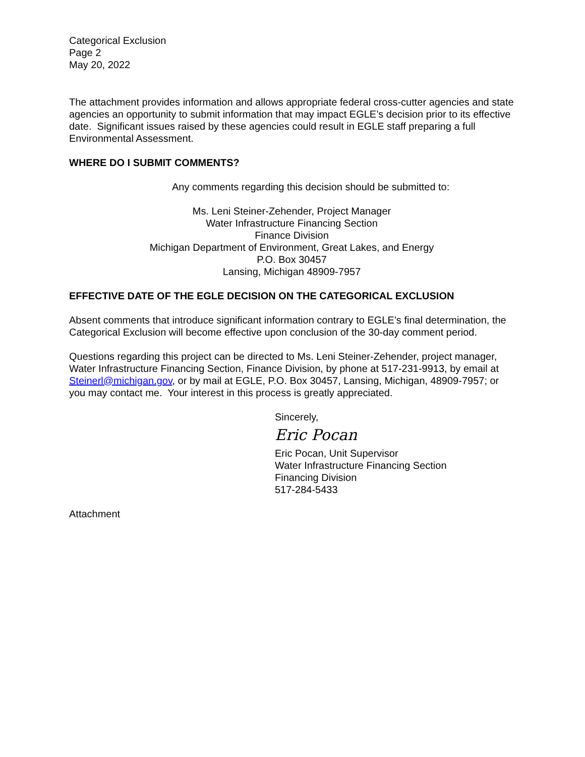Categorical Exclusion
Page 2
May 20, 2022
The attachment provides information and allows appropriate federal cross-cutter agencies and state agencies an opportunity to submit information that may impact EGLE’s decision prior to its effective date. Significant issues raised by these agencies could result in EGLE staff preparing a full Environmental Assessment.
WHERE DO I SUBMIT COMMENTS?
Any comments regarding this decision should be submitted to:
Ms. Leni Steiner-Zehender, Project Manager
Water Infrastructure Financing Section
Finance Division
Michigan Department of Environment, Great Lakes, and Energy
P.O. Box 30457
Lansing, Michigan 48909-7957
EFFECTIVE DATE OF THE EGLE DECISION ON THE CATEGORICAL EXCLUSION
Absent comments that introduce significant information contrary to EGLE’s final determination, the Categorical Exclusion will become effective upon conclusion of the 30-day comment period.
Questions regarding this project can be directed to Ms. Leni Steiner-Zehender, project manager, Water Infrastructure Financing Section, Finance Division, by phone at 517-231-9913, by email at Steinerl@michigan.gov, or by mail at EGLE, P.O. Box 30457, Lansing, Michigan, 48909-7957; or you may contact me. Your interest in this process is greatly appreciated.
Sincerely,
Eric Pocan
Eric Pocan, Unit Supervisor
Water Infrastructure Financing Section
Financing Division
517-284-5433
Attachment